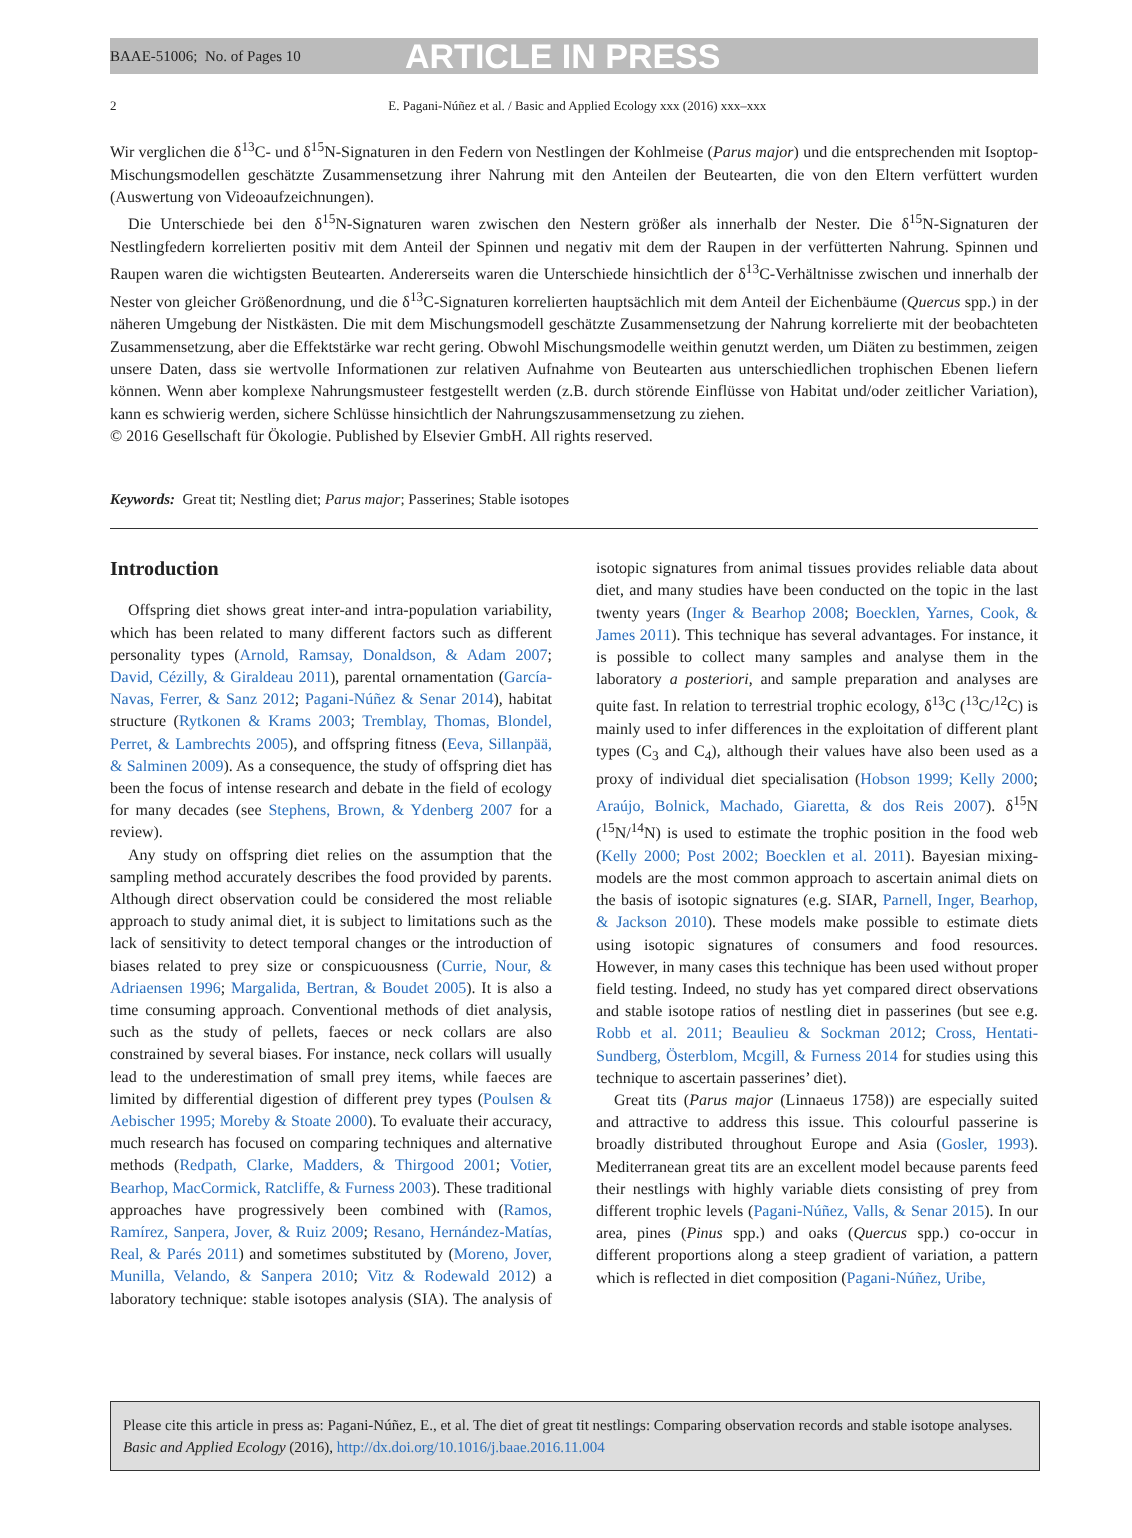BAAE-51006; No. of Pages 10 ARTICLE IN PRESS
2 E. Pagani-Núñez et al. / Basic and Applied Ecology xxx (2016) xxx–xxx
Wir verglichen die δ<sup>13</sup>C- und δ<sup>15</sup>N-Signaturen in den Federn von Nestlingen der Kohlmeise (Parus major) und die entsprechenden mit Isoptop-Mischungsmodellen geschätzte Zusammensetzung ihrer Nahrung mit den Anteilen der Beutearten, die von den Eltern verfüttert wurden (Auswertung von Videoaufzeichnungen).
Die Unterschiede bei den δ<sup>15</sup>N-Signaturen waren zwischen den Nestern größer als innerhalb der Nester. Die δ<sup>15</sup>N-Signaturen der Nestlingfedern korrelierten positiv mit dem Anteil der Spinnen und negativ mit dem der Raupen in der verfütterten Nahrung. Spinnen und Raupen waren die wichtigsten Beutearten. Andererseits waren die Unterschiede hinsichtlich der δ<sup>13</sup>C-Verhältnisse zwischen und innerhalb der Nester von gleicher Größenordnung, und die δ<sup>13</sup>C-Signaturen korrelierten hauptsächlich mit dem Anteil der Eichenbäume (Quercus spp.) in der näheren Umgebung der Nistkästen. Die mit dem Mischungsmodell geschätzte Zusammensetzung der Nahrung korrelierte mit der beobachteten Zusammensetzung, aber die Effektstärke war recht gering. Obwohl Mischungsmodelle weithin genutzt werden, um Diäten zu bestimmen, zeigen unsere Daten, dass sie wertvolle Informationen zur relativen Aufnahme von Beutearten aus unterschiedlichen trophischen Ebenen liefern können. Wenn aber komplexe Nahrungsmusteer festgestellt werden (z.B. durch störende Einflüsse von Habitat und/oder zeitlicher Variation), kann es schwierig werden, sichere Schlüsse hinsichtlich der Nahrungszusammensetzung zu ziehen.
© 2016 Gesellschaft für Ökologie. Published by Elsevier GmbH. All rights reserved.
Keywords: Great tit; Nestling diet; Parus major; Passerines; Stable isotopes
Introduction
Offspring diet shows great inter-and intra-population variability, which has been related to many different factors such as different personality types (Arnold, Ramsay, Donaldson, & Adam 2007; David, Cézilly, & Giraldeau 2011), parental ornamentation (García-Navas, Ferrer, & Sanz 2012; Pagani-Núñez & Senar 2014), habitat structure (Rytkonen & Krams 2003; Tremblay, Thomas, Blondel, Perret, & Lambrechts 2005), and offspring fitness (Eeva, Sillanpää, & Salminen 2009). As a consequence, the study of offspring diet has been the focus of intense research and debate in the field of ecology for many decades (see Stephens, Brown, & Ydenberg 2007 for a review).
Any study on offspring diet relies on the assumption that the sampling method accurately describes the food provided by parents. Although direct observation could be considered the most reliable approach to study animal diet, it is subject to limitations such as the lack of sensitivity to detect temporal changes or the introduction of biases related to prey size or conspicuousness (Currie, Nour, & Adriaensen 1996; Margalida, Bertran, & Boudet 2005). It is also a time consuming approach. Conventional methods of diet analysis, such as the study of pellets, faeces or neck collars are also constrained by several biases. For instance, neck collars will usually lead to the underestimation of small prey items, while faeces are limited by differential digestion of different prey types (Poulsen & Aebischer 1995; Moreby & Stoate 2000). To evaluate their accuracy, much research has focused on comparing techniques and alternative methods (Redpath, Clarke, Madders, & Thirgood 2001; Votier, Bearhop, MacCormick, Ratcliffe, & Furness 2003). These traditional approaches have progressively been combined with (Ramos, Ramírez, Sanpera, Jover, & Ruiz 2009; Resano, Hernández-Matías, Real, & Parés 2011) and sometimes substituted by (Moreno, Jover, Munilla, Velando, & Sanpera 2010; Vitz & Rodewald 2012) a laboratory technique: stable isotopes analysis (SIA). The analysis of isotopic signatures from animal tissues provides reliable data about diet, and many studies have been conducted on the topic in the last twenty years (Inger & Bearhop 2008; Boecklen, Yarnes, Cook, & James 2011). This technique has several advantages. For instance, it is possible to collect many samples and analyse them in the laboratory a posteriori, and sample preparation and analyses are quite fast. In relation to terrestrial trophic ecology, δ<sup>13</sup>C (<sup>13</sup>C/<sup>12</sup>C) is mainly used to infer differences in the exploitation of different plant types (C<sub>3</sub> and C<sub>4</sub>), although their values have also been used as a proxy of individual diet specialisation (Hobson 1999; Kelly 2000; Araújo, Bolnick, Machado, Giaretta, & dos Reis 2007). δ<sup>15</sup>N (<sup>15</sup>N/<sup>14</sup>N) is used to estimate the trophic position in the food web (Kelly 2000; Post 2002; Boecklen et al. 2011). Bayesian mixing-models are the most common approach to ascertain animal diets on the basis of isotopic signatures (e.g. SIAR, Parnell, Inger, Bearhop, & Jackson 2010). These models make possible to estimate diets using isotopic signatures of consumers and food resources. However, in many cases this technique has been used without proper field testing. Indeed, no study has yet compared direct observations and stable isotope ratios of nestling diet in passerines (but see e.g. Robb et al. 2011; Beaulieu & Sockman 2012; Cross, Hentati-Sundberg, Österblom, Mcgill, & Furness 2014 for studies using this technique to ascertain passerines’ diet).
Great tits (Parus major (Linnaeus 1758)) are especially suited and attractive to address this issue. This colourful passerine is broadly distributed throughout Europe and Asia (Gosler, 1993). Mediterranean great tits are an excellent model because parents feed their nestlings with highly variable diets consisting of prey from different trophic levels (Pagani-Núñez, Valls, & Senar 2015). In our area, pines (Pinus spp.) and oaks (Quercus spp.) co-occur in different proportions along a steep gradient of variation, a pattern which is reflected in diet composition (Pagani-Núñez, Uribe,
Please cite this article in press as: Pagani-Núñez, E., et al. The diet of great tit nestlings: Comparing observation records and stable isotope analyses. Basic and Applied Ecology (2016), http://dx.doi.org/10.1016/j.baae.2016.11.004